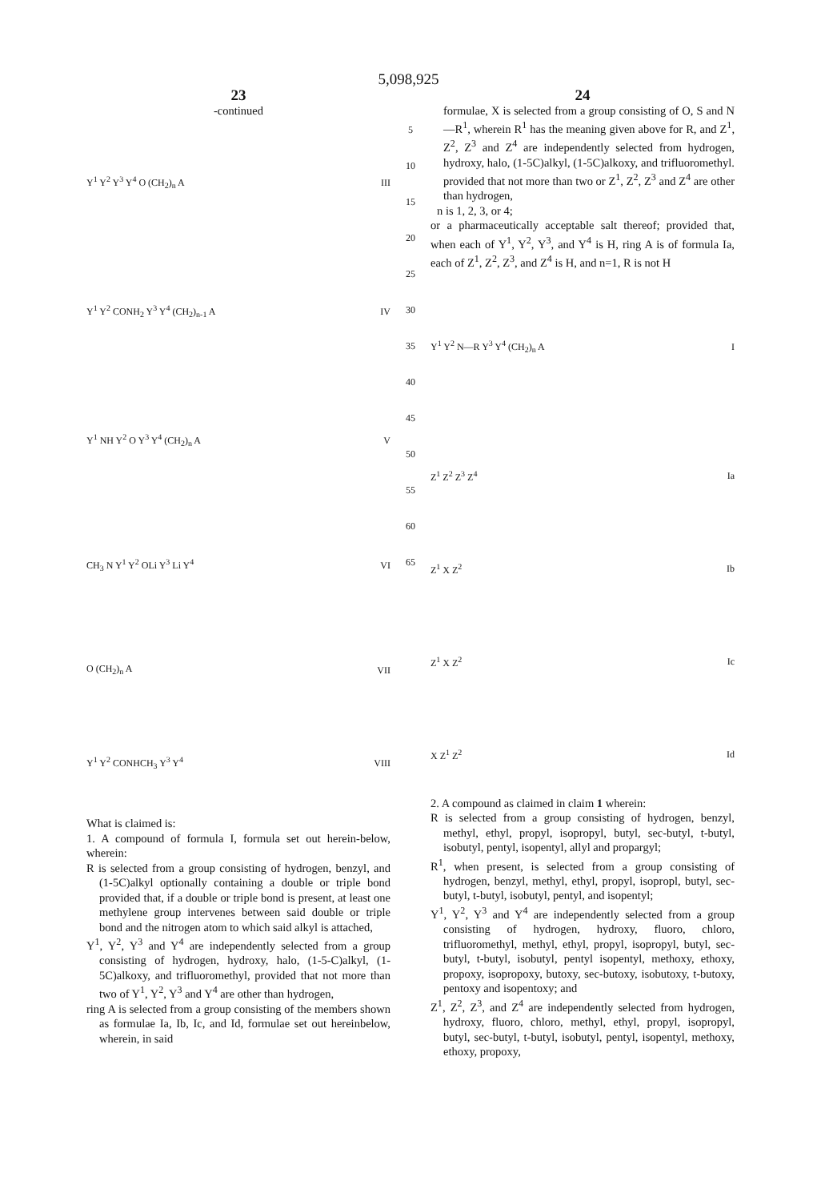5,098,925
23
-continued
Y<sup>1</sup> Y<sup>2</sup> Y<sup>3</sup> Y<sup>4</sup> O (CH<sub>2</sub>)<sub>n</sub> A III
Y<sup>1</sup> Y<sup>2</sup> CONH<sub>2</sub> Y<sup>3</sup> Y<sup>4</sup> (CH<sub>2</sub>)<sub>n-1</sub> A IV
Y<sup>1</sup> NH Y<sup>2</sup> O Y<sup>3</sup> Y<sup>4</sup> (CH<sub>2</sub>)<sub>n</sub> A V
CH<sub>3</sub> N Y<sup>1</sup> Y<sup>2</sup> OLi Y<sup>3</sup> Li Y<sup>4</sup> VI
O (CH<sub>2</sub>)<sub>n</sub> A VII
Y<sup>1</sup> Y<sup>2</sup> CONHCH<sub>3</sub> Y<sup>3</sup> Y<sup>4</sup> VIII
What is claimed is:
1. A compound of formula I, formula set out herein-below, wherein:
R is selected from a group consisting of hydrogen, benzyl, and (1-5C)alkyl optionally containing a double or triple bond provided that, if a double or triple bond is present, at least one methylene group intervenes between said double or triple bond and the nitrogen atom to which said alkyl is attached,
Y<sup>1</sup>, Y<sup>2</sup>, Y<sup>3</sup> and Y<sup>4</sup> are independently selected from a group consisting of hydrogen, hydroxy, halo, (1-5-C)alkyl, (1-5C)alkoxy, and trifluoromethyl, provided that not more than two of Y<sup>1</sup>, Y<sup>2</sup>, Y<sup>3</sup> and Y<sup>4</sup> are other than hydrogen,
ring A is selected from a group consisting of the members shown as formulae Ia, Ib, Ic, and Id, formulae set out hereinbelow, wherein, in said
5
10
15
20
25
30
35
40
45
50
55
60
65
24
formulae, X is selected from a group consisting of O, S and N—R<sup>1</sup>, wherein R<sup>1</sup> has the meaning given above for R, and Z<sup>1</sup>, Z<sup>2</sup>, Z<sup>3</sup> and Z<sup>4</sup> are independently selected from hydrogen, hydroxy, halo, (1-5C)alkyl, (1-5C)alkoxy, and trifluoromethyl. provided that not more than two or Z<sup>1</sup>, Z<sup>2</sup>, Z<sup>3</sup> and Z<sup>4</sup> are other than hydrogen,
n is 1, 2, 3, or 4;
or a pharmaceutically acceptable salt thereof; provided that, when each of Y<sup>1</sup>, Y<sup>2</sup>, Y<sup>3</sup>, and Y<sup>4</sup> is H, ring A is of formula Ia, each of Z<sup>1</sup>, Z<sup>2</sup>, Z<sup>3</sup>, and Z<sup>4</sup> is H, and n=1, R is not H
Y<sup>1</sup> Y<sup>2</sup> N—R Y<sup>3</sup> Y<sup>4</sup> (CH<sub>2</sub>)<sub>n</sub> A I
Z<sup>1</sup> Z<sup>2</sup> Z<sup>3</sup> Z<sup>4</sup> Ia
Z<sup>1</sup> X Z<sup>2</sup> Ib
Z<sup>1</sup> X Z<sup>2</sup> Ic
X Z<sup>1</sup> Z<sup>2</sup> Id
2. A compound as claimed in claim 1 wherein:
R is selected from a group consisting of hydrogen, benzyl, methyl, ethyl, propyl, isopropyl, butyl, sec-butyl, t-butyl, isobutyl, pentyl, isopentyl, allyl and propargyl;
R<sup>1</sup>, when present, is selected from a group consisting of hydrogen, benzyl, methyl, ethyl, propyl, isopropl, butyl, sec-butyl, t-butyl, isobutyl, pentyl, and isopentyl;
Y<sup>1</sup>, Y<sup>2</sup>, Y<sup>3</sup> and Y<sup>4</sup> are independently selected from a group consisting of hydrogen, hydroxy, fluoro, chloro, trifluoromethyl, methyl, ethyl, propyl, isopropyl, butyl, sec-butyl, t-butyl, isobutyl, pentyl isopentyl, methoxy, ethoxy, propoxy, isopropoxy, butoxy, sec-butoxy, isobutoxy, t-butoxy, pentoxy and isopentoxy; and
Z<sup>1</sup>, Z<sup>2</sup>, Z<sup>3</sup>, and Z<sup>4</sup> are independently selected from hydrogen, hydroxy, fluoro, chloro, methyl, ethyl, propyl, isopropyl, butyl, sec-butyl, t-butyl, isobutyl, pentyl, isopentyl, methoxy, ethoxy, propoxy,